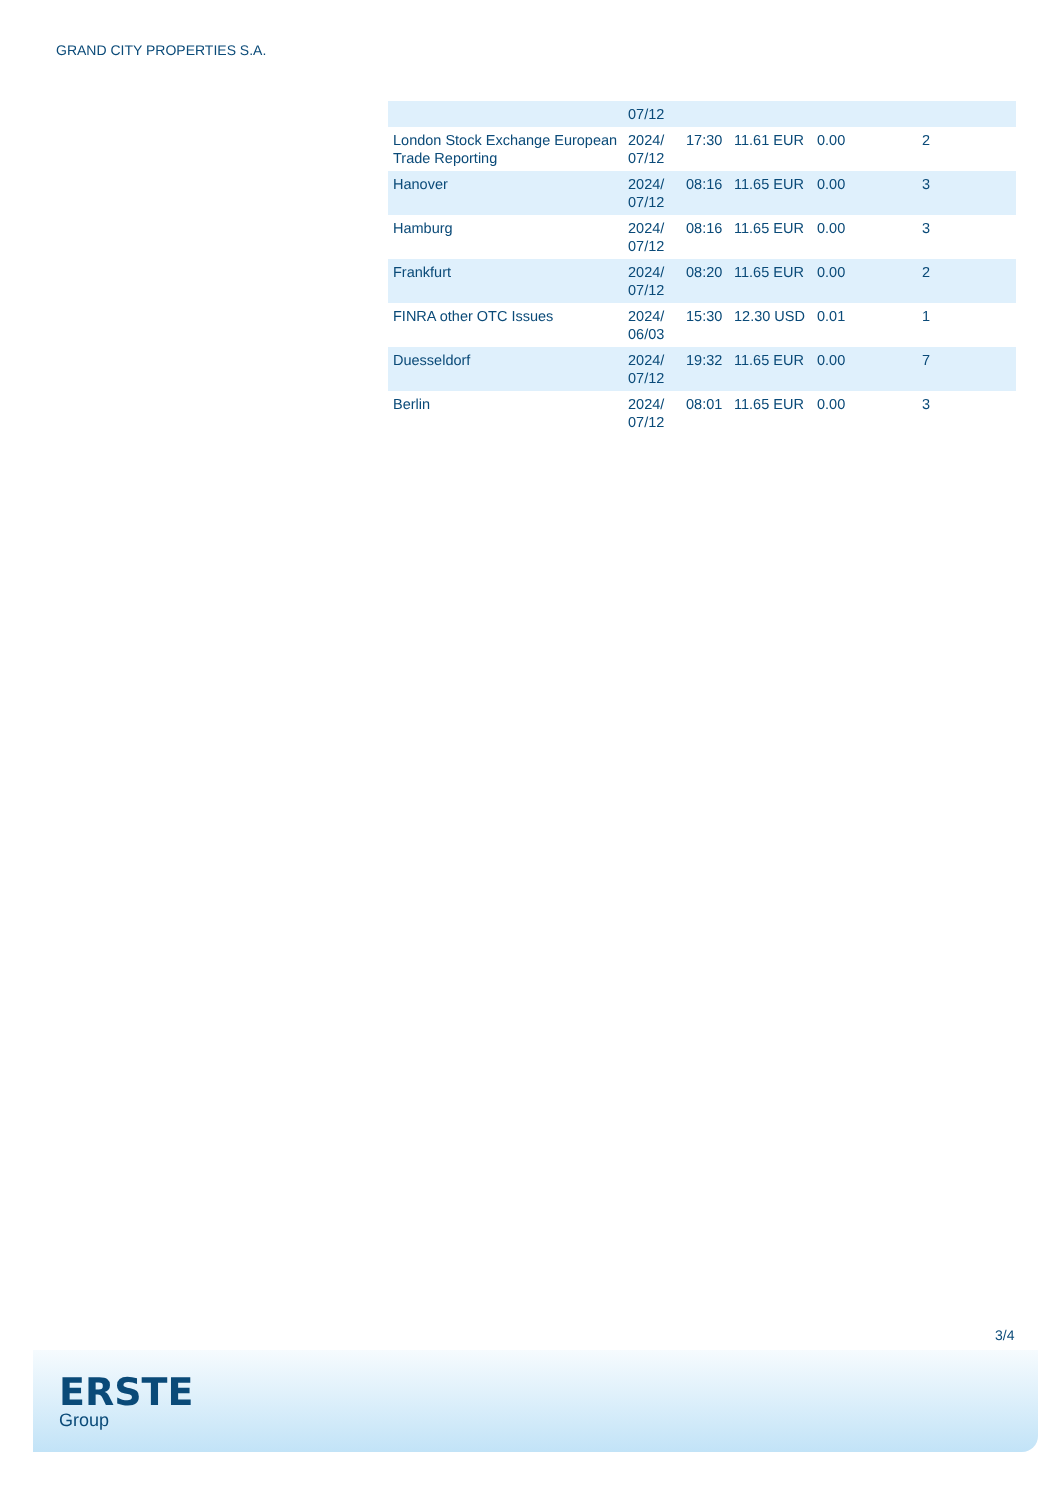GRAND CITY PROPERTIES S.A.
| | 07/12 | | | | |
| London Stock Exchange European Trade Reporting | 2024/ 07/12 | 17:30 | 11.61 EUR | 0.00 | 2 |
| Hanover | 2024/ 07/12 | 08:16 | 11.65 EUR | 0.00 | 3 |
| Hamburg | 2024/ 07/12 | 08:16 | 11.65 EUR | 0.00 | 3 |
| Frankfurt | 2024/ 07/12 | 08:20 | 11.65 EUR | 0.00 | 2 |
| FINRA other OTC Issues | 2024/ 06/03 | 15:30 | 12.30 USD | 0.01 | 1 |
| Duesseldorf | 2024/ 07/12 | 19:32 | 11.65 EUR | 0.00 | 7 |
| Berlin | 2024/ 07/12 | 08:01 | 11.65 EUR | 0.00 | 3 |
3/4
ERSTE
Group